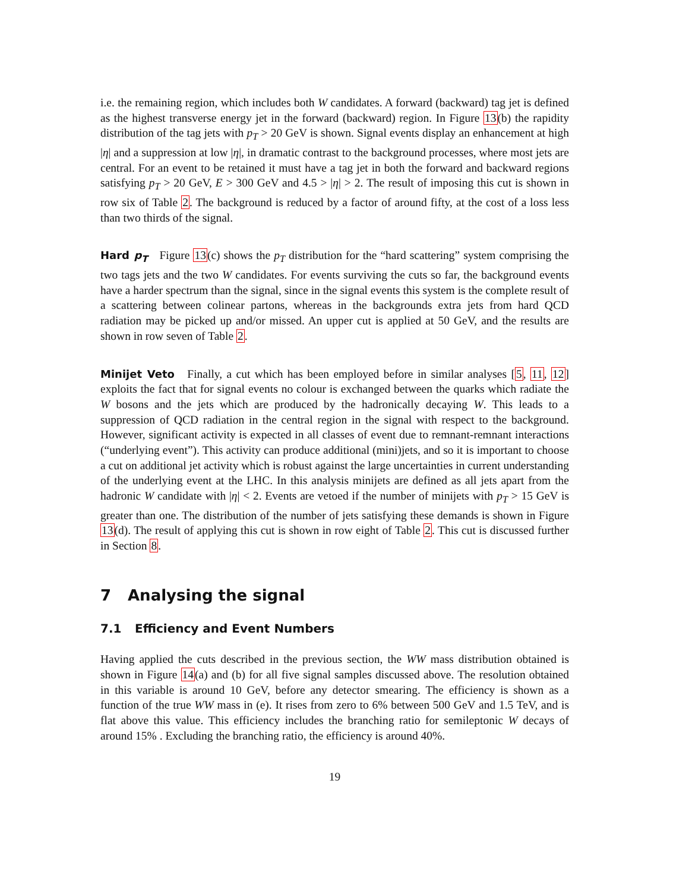i.e. the remaining region, which includes both W candidates. A forward (backward) tag jet is defined as the highest transverse energy jet in the forward (backward) region. In Figure 13(b) the rapidity distribution of the tag jets with p<sub>T</sub> > 20 GeV is shown. Signal events display an enhancement at high |η| and a suppression at low |η|, in dramatic contrast to the background processes, where most jets are central. For an event to be retained it must have a tag jet in both the forward and backward regions satisfying p<sub>T</sub> > 20 GeV, E > 300 GeV and 4.5 > |η| > 2. The result of imposing this cut is shown in row six of Table 2. The background is reduced by a factor of around fifty, at the cost of a loss less than two thirds of the signal.
Hard p<sub>T</sub> Figure 13(c) shows the p<sub>T</sub> distribution for the “hard scattering” system comprising the two tags jets and the two W candidates. For events surviving the cuts so far, the background events have a harder spectrum than the signal, since in the signal events this system is the complete result of a scattering between colinear partons, whereas in the backgrounds extra jets from hard QCD radiation may be picked up and/or missed. An upper cut is applied at 50 GeV, and the results are shown in row seven of Table 2.
Minijet Veto Finally, a cut which has been employed before in similar analyses [5, 11, 12] exploits the fact that for signal events no colour is exchanged between the quarks which radiate the W bosons and the jets which are produced by the hadronically decaying W. This leads to a suppression of QCD radiation in the central region in the signal with respect to the background. However, significant activity is expected in all classes of event due to remnant-remnant interactions (“underlying event”). This activity can produce additional (mini)jets, and so it is important to choose a cut on additional jet activity which is robust against the large uncertainties in current understanding of the underlying event at the LHC. In this analysis minijets are defined as all jets apart from the hadronic W candidate with |η| < 2. Events are vetoed if the number of minijets with p<sub>T</sub> > 15 GeV is greater than one. The distribution of the number of jets satisfying these demands is shown in Figure 13(d). The result of applying this cut is shown in row eight of Table 2. This cut is discussed further in Section 8.
7 Analysing the signal
7.1 Efficiency and Event Numbers
Having applied the cuts described in the previous section, the WW mass distribution obtained is shown in Figure 14(a) and (b) for all five signal samples discussed above. The resolution obtained in this variable is around 10 GeV, before any detector smearing. The efficiency is shown as a function of the true WW mass in (e). It rises from zero to 6% between 500 GeV and 1.5 TeV, and is flat above this value. This efficiency includes the branching ratio for semileptonic W decays of around 15% . Excluding the branching ratio, the efficiency is around 40%.
19